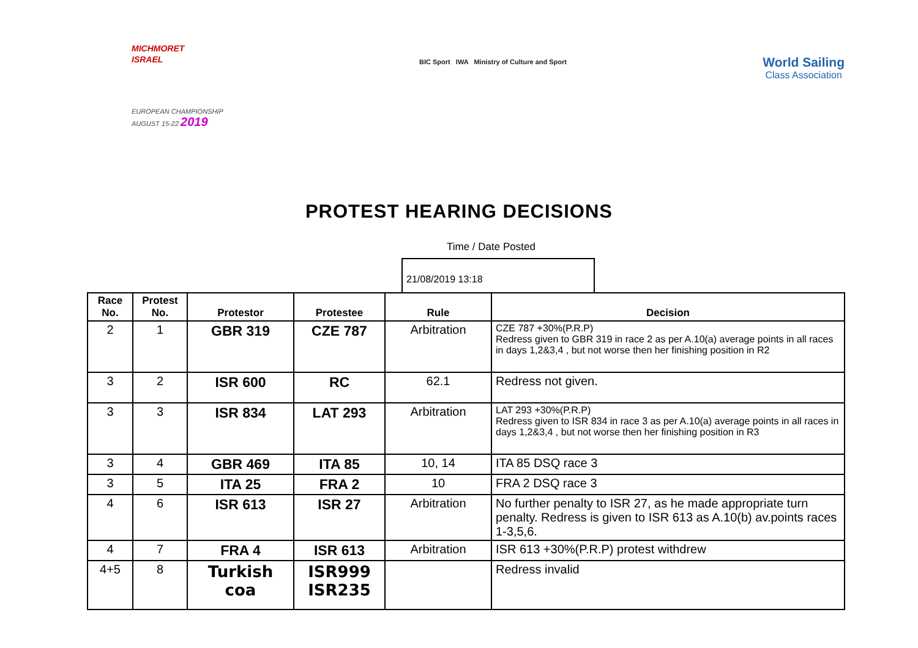MICHMORET
ISRAEL
EUROPEAN CHAMPIONSHIP
AUGUST 15-22 2019
BIC Sport IWA Ministry of Culture and Sport
World Sailing
Class Association
PROTEST HEARING DECISIONS
Time / Date Posted
21/08/2019 13:18
| Race No. | Protest No. | Protestor | Protestee | Rule | Decision |
| --- | --- | --- | --- | --- | --- |
| 2 | 1 | GBR 319 | CZE 787 | Arbitration | CZE 787 +30%(P.R.P) Redress given to GBR 319 in race 2 as per A.10(a) average points in all races in days 1,2&3,4 , but not worse then her finishing position in R2 |
| 3 | 2 | ISR 600 | RC | 62.1 | Redress not given. |
| 3 | 3 | ISR 834 | LAT 293 | Arbitration | LAT 293 +30%(P.R.P) Redress given to ISR 834 in race 3 as per A.10(a) average points in all races in days 1,2&3,4 , but not worse then her finishing position in R3 |
| 3 | 4 | GBR 469 | ITA 85 | 10, 14 | ITA 85 DSQ race 3 |
| 3 | 5 | ITA 25 | FRA 2 | 10 | FRA 2 DSQ race 3 |
| 4 | 6 | ISR 613 | ISR 27 | Arbitration | No further penalty to ISR 27, as he made appropriate turn penalty. Redress is given to ISR 613 as A.10(b) av.points races 1-3,5,6. |
| 4 | 7 | FRA 4 | ISR 613 | Arbitration | ISR 613 +30%(P.R.P) protest withdrew |
| 4+5 | 8 | Turkish coa | ISR999 ISR235 | | Redress invalid |